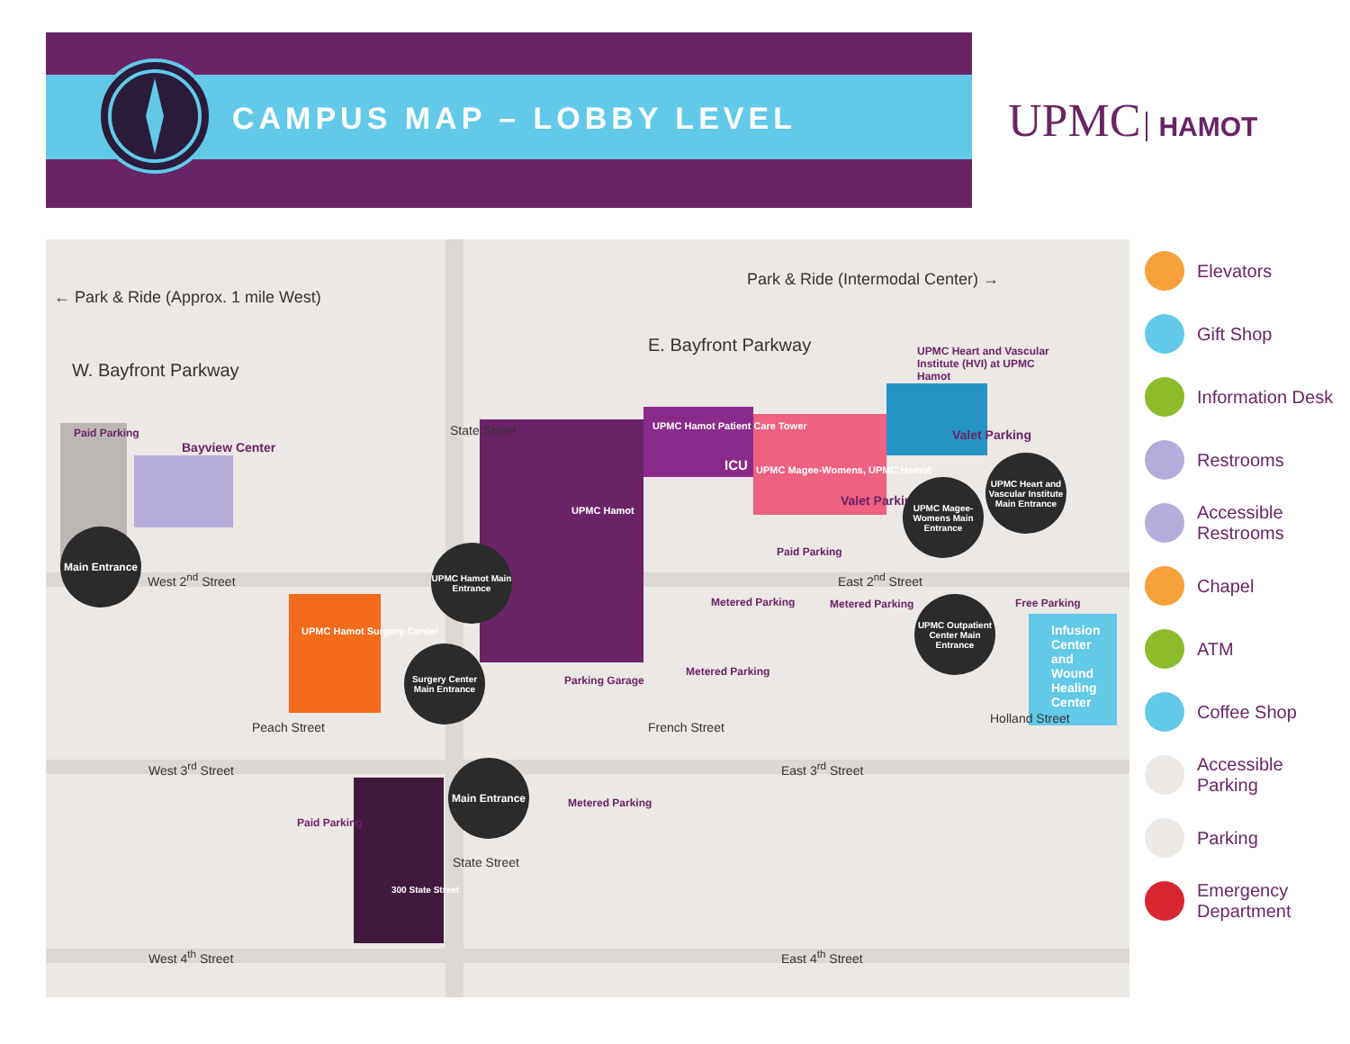CAMPUS MAP – LOBBY LEVEL UPMC HAMOT
← Park & Ride (Approx. 1 mile West)
W. Bayfront Parkway
Park & Ride (Intermodal Center) →
E. Bayfront Parkway
UPMC Heart and Vascular Institute (HVI) at UPMC Hamot
Paid Parking
Bayview Center
State Street UPMC Hamot Patient Care Tower
ICU UPMC Magee-Womens, UPMC Hamot
Valet Parking
Valet Parking
UPMC Hamot
Paid Parking
Main Entrance
UPMC Hamot Main Entrance
UPMC Magee-Womens Main Entrance
UPMC Heart and Vascular Institute Main Entrance
West 2<sup>nd</sup> Street East 2<sup>nd</sup> Street
Free Parking
UPMC Hamot Surgery Center
Metered Parking Metered Parking
UPMC Outpatient Center Main Entrance
Infusion Center and Wound Healing Center
Surgery Center Main Entrance
Parking Garage
Metered Parking
West 3<sup>rd</sup> Street
Peach Street French Street
East 3<sup>rd</sup> Street
Holland Street
Main Entrance
Metered Parking
Paid Parking
300 State Street
State Street
West 4<sup>th</sup> Street East 4<sup>th</sup> Street
Elevators
Gift Shop
Information Desk
Restrooms
Accessible Restrooms
Chapel
ATM
Coffee Shop
Accessible Parking
Parking
Emergency Department